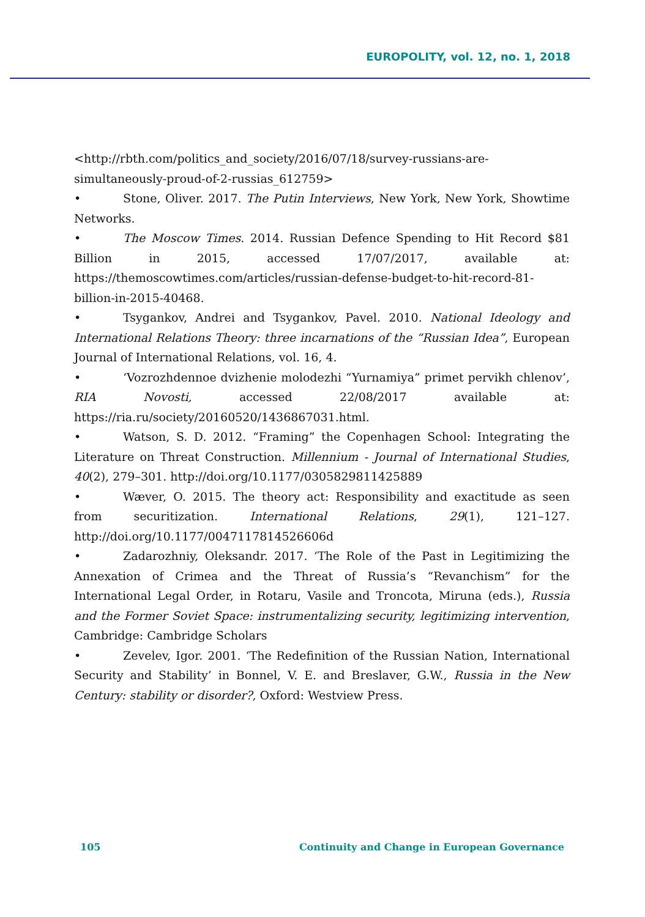EUROPOLITY, vol. 12, no. 1, 2018
<http://rbth.com/politics_and_society/2016/07/18/survey-russians-are-simultaneously-proud-of-2-russias_612759>
• Stone, Oliver. 2017. The Putin Interviews, New York, New York, Showtime Networks.
• The Moscow Times. 2014. Russian Defence Spending to Hit Record $81 Billion in 2015, accessed 17/07/2017, available at: https://themoscowtimes.com/articles/russian-defense-budget-to-hit-record-81-billion-in-2015-40468.
• Tsygankov, Andrei and Tsygankov, Pavel. 2010. National Ideology and International Relations Theory: three incarnations of the “Russian Idea”, European Journal of International Relations, vol. 16, 4.
• ‘Vozrozhdennoe dvizhenie molodezhi “Yurnamiya” primet pervikh chlenov’, RIA Novosti, accessed 22/08/2017 available at: https://ria.ru/society/20160520/1436867031.html.
• Watson, S. D. 2012. “Framing” the Copenhagen School: Integrating the Literature on Threat Construction. Millennium - Journal of International Studies, 40(2), 279–301. http://doi.org/10.1177/0305829811425889
• Wæver, O. 2015. The theory act: Responsibility and exactitude as seen from securitization. International Relations, 29(1), 121–127. http://doi.org/10.1177/0047117814526606d
• Zadarozhniy, Oleksandr. 2017. ‘The Role of the Past in Legitimizing the Annexation of Crimea and the Threat of Russia’s “Revanchism” for the International Legal Order, in Rotaru, Vasile and Troncota, Miruna (eds.), Russia and the Former Soviet Space: instrumentalizing security, legitimizing intervention, Cambridge: Cambridge Scholars
• Zevelev, Igor. 2001. ‘The Redefinition of the Russian Nation, International Security and Stability’ in Bonnel, V. E. and Breslaver, G.W., Russia in the New Century: stability or disorder?, Oxford: Westview Press.
105 Continuity and Change in European Governance